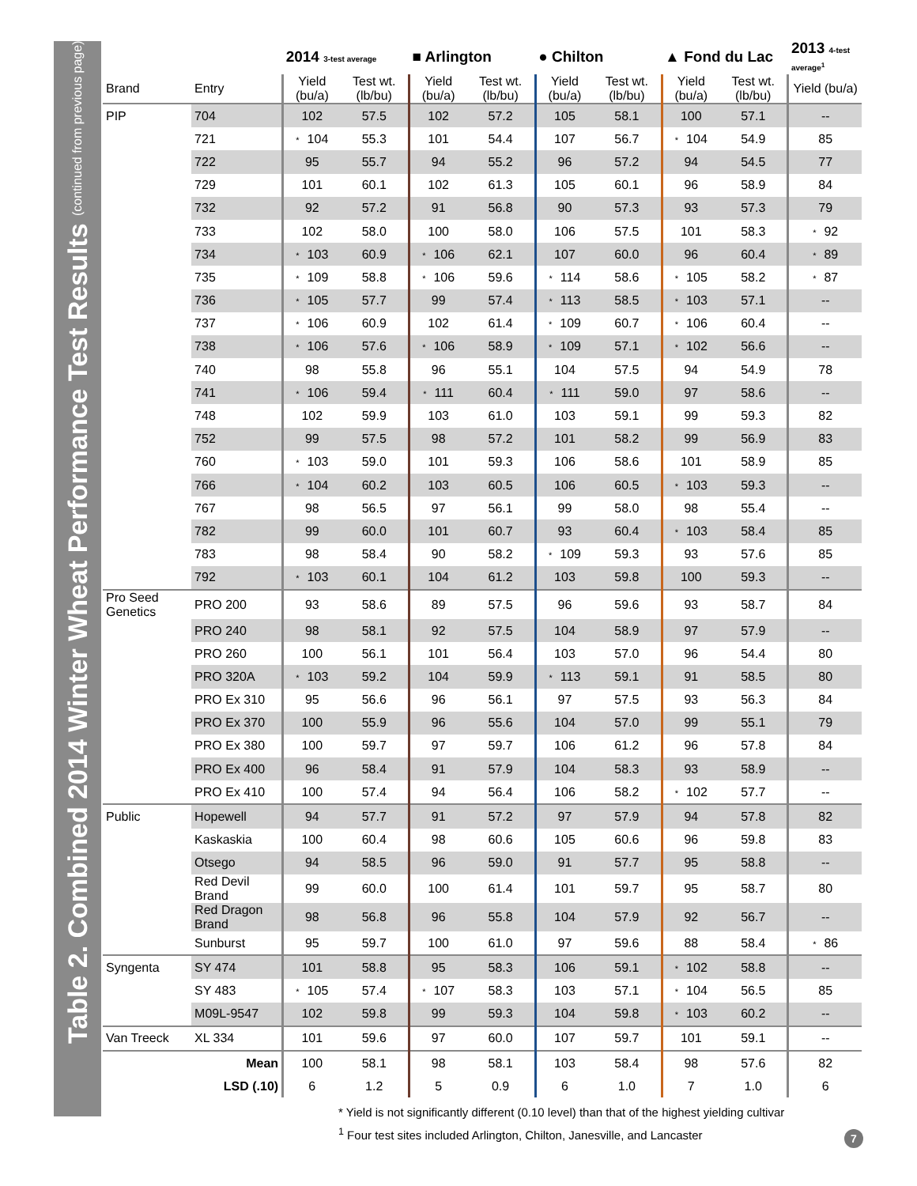Table 2. Combined 2014 Winter Wheat Performance Test Results (continued from previous page)
| | | 2014 3-test average | | ■ Arlington | | ● Chilton | | ▲ Fond du Lac | | 2013 4-test average<sup>1</sup> |
| --- | --- | --- | --- | --- | --- | --- | --- | --- | --- | --- |
| Brand | Entry | Yield (bu/a) | Test wt. (lb/bu) | Yield (bu/a) | Test wt. (lb/bu) | Yield (bu/a) | Test wt. (lb/bu) | Yield (bu/a) | Test wt. (lb/bu) | Yield (bu/a) |
| PIP | 704 | 102 | 57.5 | 102 | 57.2 | 105 | 58.1 | 100 | 57.1 | -- |
| | 721 | * 104 | 55.3 | 101 | 54.4 | 107 | 56.7 | * 104 | 54.9 | 85 |
| | 722 | 95 | 55.7 | 94 | 55.2 | 96 | 57.2 | 94 | 54.5 | 77 |
| | 729 | 101 | 60.1 | 102 | 61.3 | 105 | 60.1 | 96 | 58.9 | 84 |
| | 732 | 92 | 57.2 | 91 | 56.8 | 90 | 57.3 | 93 | 57.3 | 79 |
| | 733 | 102 | 58.0 | 100 | 58.0 | 106 | 57.5 | 101 | 58.3 | * 92 |
| | 734 | * 103 | 60.9 | * 106 | 62.1 | 107 | 60.0 | 96 | 60.4 | * 89 |
| | 735 | * 109 | 58.8 | * 106 | 59.6 | * 114 | 58.6 | * 105 | 58.2 | * 87 |
| | 736 | * 105 | 57.7 | 99 | 57.4 | * 113 | 58.5 | * 103 | 57.1 | -- |
| | 737 | * 106 | 60.9 | 102 | 61.4 | * 109 | 60.7 | * 106 | 60.4 | -- |
| | 738 | * 106 | 57.6 | * 106 | 58.9 | * 109 | 57.1 | * 102 | 56.6 | -- |
| | 740 | 98 | 55.8 | 96 | 55.1 | 104 | 57.5 | 94 | 54.9 | 78 |
| | 741 | * 106 | 59.4 | * 111 | 60.4 | * 111 | 59.0 | 97 | 58.6 | -- |
| | 748 | 102 | 59.9 | 103 | 61.0 | 103 | 59.1 | 99 | 59.3 | 82 |
| | 752 | 99 | 57.5 | 98 | 57.2 | 101 | 58.2 | 99 | 56.9 | 83 |
| | 760 | * 103 | 59.0 | 101 | 59.3 | 106 | 58.6 | 101 | 58.9 | 85 |
| | 766 | * 104 | 60.2 | 103 | 60.5 | 106 | 60.5 | * 103 | 59.3 | -- |
| | 767 | 98 | 56.5 | 97 | 56.1 | 99 | 58.0 | 98 | 55.4 | -- |
| | 782 | 99 | 60.0 | 101 | 60.7 | 93 | 60.4 | * 103 | 58.4 | 85 |
| | 783 | 98 | 58.4 | 90 | 58.2 | * 109 | 59.3 | 93 | 57.6 | 85 |
| | 792 | * 103 | 60.1 | 104 | 61.2 | 103 | 59.8 | 100 | 59.3 | -- |
| Pro Seed Genetics | PRO 200 | 93 | 58.6 | 89 | 57.5 | 96 | 59.6 | 93 | 58.7 | 84 |
| | PRO 240 | 98 | 58.1 | 92 | 57.5 | 104 | 58.9 | 97 | 57.9 | -- |
| | PRO 260 | 100 | 56.1 | 101 | 56.4 | 103 | 57.0 | 96 | 54.4 | 80 |
| | PRO 320A | * 103 | 59.2 | 104 | 59.9 | * 113 | 59.1 | 91 | 58.5 | 80 |
| | PRO Ex 310 | 95 | 56.6 | 96 | 56.1 | 97 | 57.5 | 93 | 56.3 | 84 |
| | PRO Ex 370 | 100 | 55.9 | 96 | 55.6 | 104 | 57.0 | 99 | 55.1 | 79 |
| | PRO Ex 380 | 100 | 59.7 | 97 | 59.7 | 106 | 61.2 | 96 | 57.8 | 84 |
| | PRO Ex 400 | 96 | 58.4 | 91 | 57.9 | 104 | 58.3 | 93 | 58.9 | -- |
| | PRO Ex 410 | 100 | 57.4 | 94 | 56.4 | 106 | 58.2 | * 102 | 57.7 | -- |
| Public | Hopewell | 94 | 57.7 | 91 | 57.2 | 97 | 57.9 | 94 | 57.8 | 82 |
| | Kaskaskia | 100 | 60.4 | 98 | 60.6 | 105 | 60.6 | 96 | 59.8 | 83 |
| | Otsego | 94 | 58.5 | 96 | 59.0 | 91 | 57.7 | 95 | 58.8 | -- |
| | Red Devil Brand | 99 | 60.0 | 100 | 61.4 | 101 | 59.7 | 95 | 58.7 | 80 |
| | Red Dragon Brand | 98 | 56.8 | 96 | 55.8 | 104 | 57.9 | 92 | 56.7 | -- |
| | Sunburst | 95 | 59.7 | 100 | 61.0 | 97 | 59.6 | 88 | 58.4 | * 86 |
| Syngenta | SY 474 | 101 | 58.8 | 95 | 58.3 | 106 | 59.1 | * 102 | 58.8 | -- |
| | SY 483 | * 105 | 57.4 | * 107 | 58.3 | 103 | 57.1 | * 104 | 56.5 | 85 |
| | M09L-9547 | 102 | 59.8 | 99 | 59.3 | 104 | 59.8 | * 103 | 60.2 | -- |
| Van Treeck | XL 334 | 101 | 59.6 | 97 | 60.0 | 107 | 59.7 | 101 | 59.1 | -- |
| | Mean | 100 | 58.1 | 98 | 58.1 | 103 | 58.4 | 98 | 57.6 | 82 |
| | LSD (.10) | 6 | 1.2 | 5 | 0.9 | 6 | 1.0 | 7 | 1.0 | 6 |
* Yield is not significantly different (0.10 level) than that of the highest yielding cultivar
<sup>1</sup> Four test sites included Arlington, Chilton, Janesville, and Lancaster
7